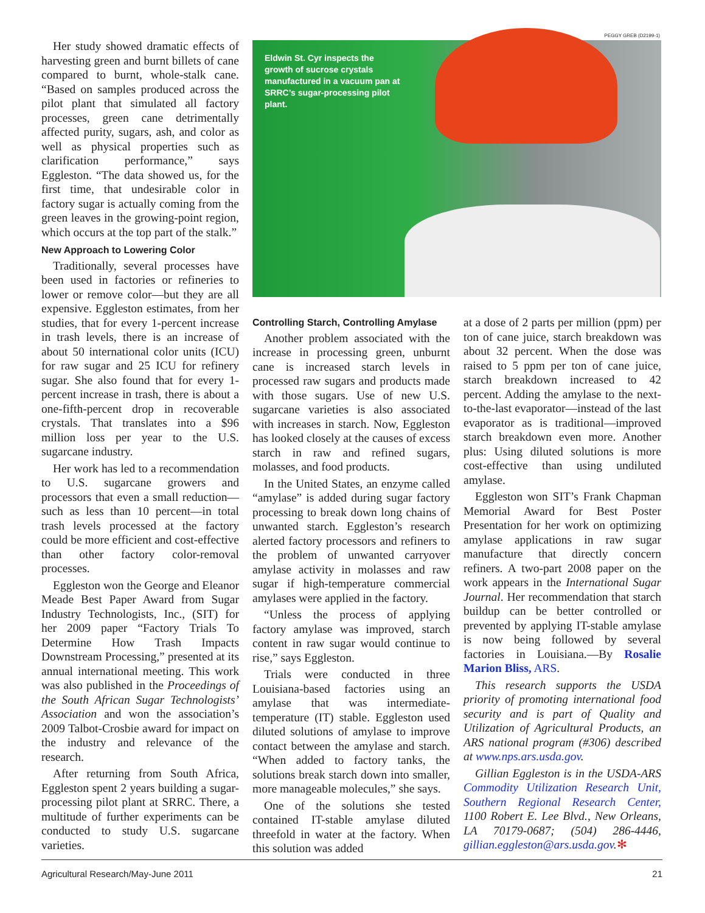Her study showed dramatic effects of harvesting green and burnt billets of cane compared to burnt, whole-stalk cane. “Based on samples produced across the pilot plant that simulated all factory processes, green cane detrimentally affected purity, sugars, ash, and color as well as physical properties such as clarification performance,” says Eggleston. “The data showed us, for the first time, that undesirable color in factory sugar is actually coming from the green leaves in the growing-point region, which occurs at the top part of the stalk.”
New Approach to Lowering Color
Traditionally, several processes have been used in factories or refineries to lower or remove color—but they are all expensive. Eggleston estimates, from her studies, that for every 1-percent increase in trash levels, there is an increase of about 50 international color units (ICU) for raw sugar and 25 ICU for refinery sugar. She also found that for every 1-percent increase in trash, there is about a one-fifth-percent drop in recoverable crystals. That translates into a $96 million loss per year to the U.S. sugarcane industry.
Her work has led to a recommendation to U.S. sugarcane growers and processors that even a small reduction—such as less than 10 percent—in total trash levels processed at the factory could be more efficient and cost-effective than other factory color-removal processes.
Eggleston won the George and Eleanor Meade Best Paper Award from Sugar Industry Technologists, Inc., (SIT) for her 2009 paper “Factory Trials To Determine How Trash Impacts Downstream Processing,” presented at its annual international meeting. This work was also published in the Proceedings of the South African Sugar Technologists’ Association and won the association’s 2009 Talbot-Crosbie award for impact on the industry and relevance of the research.
After returning from South Africa, Eggleston spent 2 years building a sugar-processing pilot plant at SRRC. There, a multitude of further experiments can be conducted to study U.S. sugarcane varieties.
PEGGY GREB (D2199-1)
Eldwin St. Cyr inspects the growth of sucrose crystals manufactured in a vacuum pan at SRRC’s sugar-processing pilot plant.
Controlling Starch, Controlling Amylase
Another problem associated with the increase in processing green, unburnt cane is increased starch levels in processed raw sugars and products made with those sugars. Use of new U.S. sugarcane varieties is also associated with increases in starch. Now, Eggleston has looked closely at the causes of excess starch in raw and refined sugars, molasses, and food products.
In the United States, an enzyme called “amylase” is added during sugar factory processing to break down long chains of unwanted starch. Eggleston’s research alerted factory processors and refiners to the problem of unwanted carryover amylase activity in molasses and raw sugar if high-temperature commercial amylases were applied in the factory.
“Unless the process of applying factory amylase was improved, starch content in raw sugar would continue to rise,” says Eggleston.
Trials were conducted in three Louisiana-based factories using an amylase that was intermediate-temperature (IT) stable. Eggleston used diluted solutions of amylase to improve contact between the amylase and starch. “When added to factory tanks, the solutions break starch down into smaller, more manageable molecules,” she says.
One of the solutions she tested contained IT-stable amylase diluted threefold in water at the factory. When this solution was added
at a dose of 2 parts per million (ppm) per ton of cane juice, starch breakdown was about 32 percent. When the dose was raised to 5 ppm per ton of cane juice, starch breakdown increased to 42 percent. Adding the amylase to the next-to-the-last evaporator—instead of the last evaporator as is traditional—improved starch breakdown even more. Another plus: Using diluted solutions is more cost-effective than using undiluted amylase.
Eggleston won SIT’s Frank Chapman Memorial Award for Best Poster Presentation for her work on optimizing amylase applications in raw sugar manufacture that directly concern refiners. A two-part 2008 paper on the work appears in the International Sugar Journal. Her recommendation that starch buildup can be better controlled or prevented by applying IT-stable amylase is now being followed by several factories in Louisiana.—By Rosalie Marion Bliss, ARS.
This research supports the USDA priority of promoting international food security and is part of Quality and Utilization of Agricultural Products, an ARS national program (#306) described at www.nps.ars.usda.gov.
Gillian Eggleston is in the USDA-ARS Commodity Utilization Research Unit, Southern Regional Research Center, 1100 Robert E. Lee Blvd., New Orleans, LA 70179-0687; (504) 286-4446, gillian.eggleston@ars.usda.gov.✻
Agricultural Research/May-June 2011 21